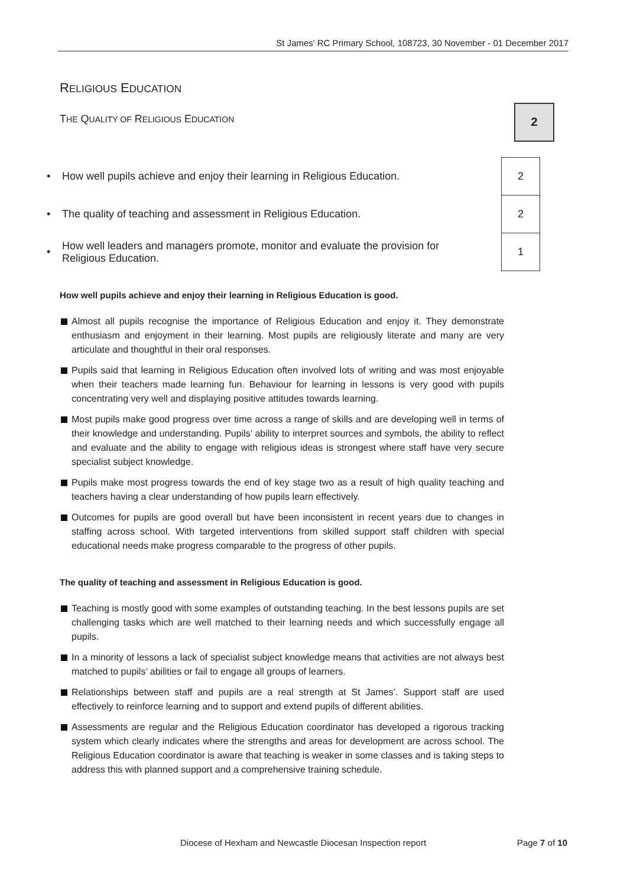St James’ RC Primary School, 108723, 30 November - 01 December 2017
RELIGIOUS EDUCATION
THE QUALITY OF RELIGIOUS EDUCATION
2
| • | How well pupils achieve and enjoy their learning in Religious Education. | | 2 |
| • | The quality of teaching and assessment in Religious Education. | | 2 |
| • | How well leaders and managers promote, monitor and evaluate the provision for Religious Education. | | 1 |
How well pupils achieve and enjoy their learning in Religious Education is good.
Almost all pupils recognise the importance of Religious Education and enjoy it. They demonstrate enthusiasm and enjoyment in their learning. Most pupils are religiously literate and many are very articulate and thoughtful in their oral responses.
Pupils said that learning in Religious Education often involved lots of writing and was most enjoyable when their teachers made learning fun. Behaviour for learning in lessons is very good with pupils concentrating very well and displaying positive attitudes towards learning.
Most pupils make good progress over time across a range of skills and are developing well in terms of their knowledge and understanding. Pupils’ ability to interpret sources and symbols, the ability to reflect and evaluate and the ability to engage with religious ideas is strongest where staff have very secure specialist subject knowledge.
Pupils make most progress towards the end of key stage two as a result of high quality teaching and teachers having a clear understanding of how pupils learn effectively.
Outcomes for pupils are good overall but have been inconsistent in recent years due to changes in staffing across school. With targeted interventions from skilled support staff children with special educational needs make progress comparable to the progress of other pupils.
The quality of teaching and assessment in Religious Education is good.
Teaching is mostly good with some examples of outstanding teaching. In the best lessons pupils are set challenging tasks which are well matched to their learning needs and which successfully engage all pupils.
In a minority of lessons a lack of specialist subject knowledge means that activities are not always best matched to pupils’ abilities or fail to engage all groups of learners.
Relationships between staff and pupils are a real strength at St James’. Support staff are used effectively to reinforce learning and to support and extend pupils of different abilities.
Assessments are regular and the Religious Education coordinator has developed a rigorous tracking system which clearly indicates where the strengths and areas for development are across school. The Religious Education coordinator is aware that teaching is weaker in some classes and is taking steps to address this with planned support and a comprehensive training schedule.
Diocese of Hexham and Newcastle Diocesan Inspection report Page 7 of 10